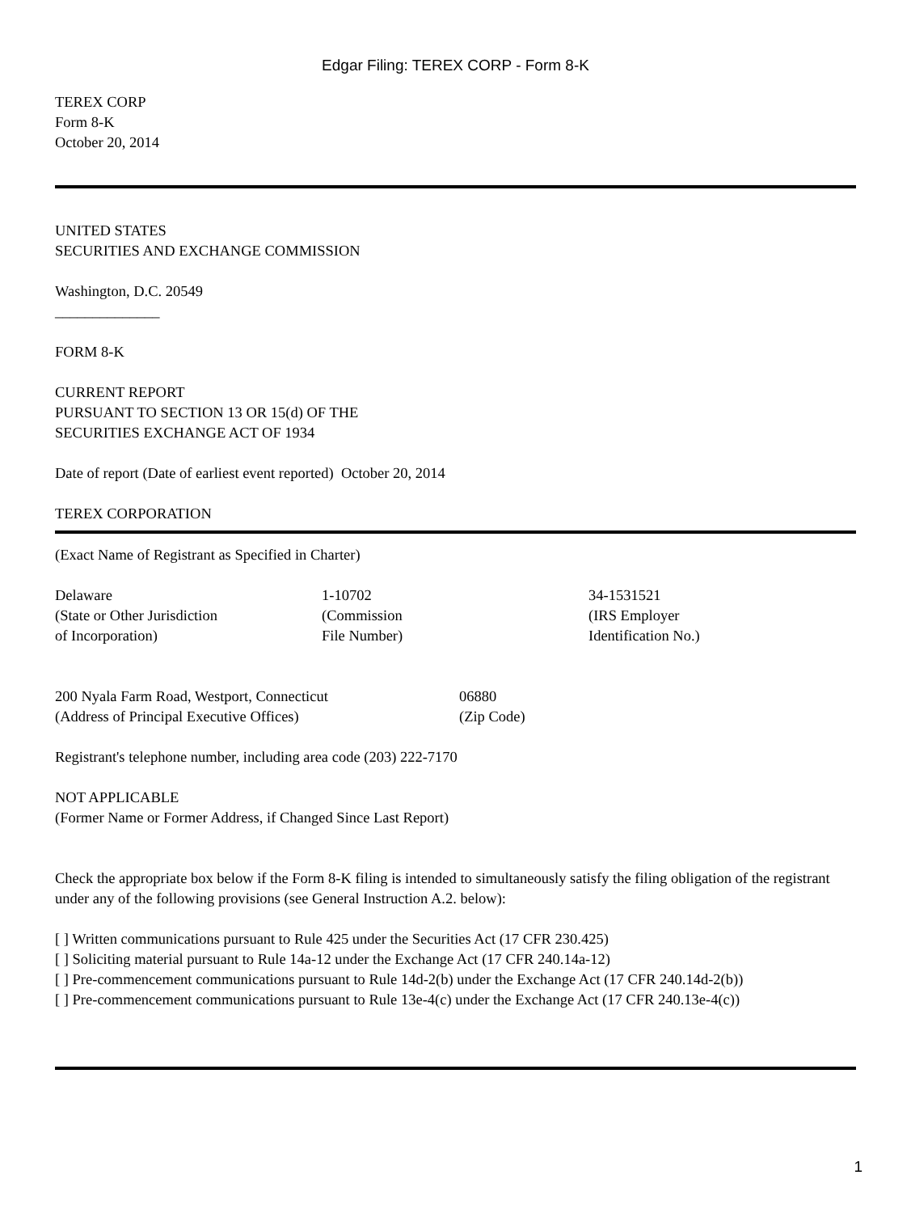Edgar Filing: TEREX CORP - Form 8-K
TEREX CORP
Form 8-K
October 20, 2014
UNITED STATES
SECURITIES AND EXCHANGE COMMISSION
Washington, D.C. 20549
______________
FORM 8-K
CURRENT REPORT
PURSUANT TO SECTION 13 OR 15(d) OF THE
SECURITIES EXCHANGE ACT OF 1934
Date of report (Date of earliest event reported) October 20, 2014
TEREX CORPORATION
(Exact Name of Registrant as Specified in Charter)
| Delaware (State or Other Jurisdiction of Incorporation) | 1-10702 (Commission File Number) | 34-1531521 (IRS Employer Identification No.) |
| 200 Nyala Farm Road, Westport, Connecticut (Address of Principal Executive Offices) | 06880 (Zip Code) |
Registrant's telephone number, including area code (203) 222-7170
NOT APPLICABLE
(Former Name or Former Address, if Changed Since Last Report)
Check the appropriate box below if the Form 8-K filing is intended to simultaneously satisfy the filing obligation of the registrant under any of the following provisions (see General Instruction A.2. below):
[ ] Written communications pursuant to Rule 425 under the Securities Act (17 CFR 230.425)
[ ] Soliciting material pursuant to Rule 14a-12 under the Exchange Act (17 CFR 240.14a-12)
[ ] Pre-commencement communications pursuant to Rule 14d-2(b) under the Exchange Act (17 CFR 240.14d-2(b))
[ ] Pre-commencement communications pursuant to Rule 13e-4(c) under the Exchange Act (17 CFR 240.13e-4(c))
1